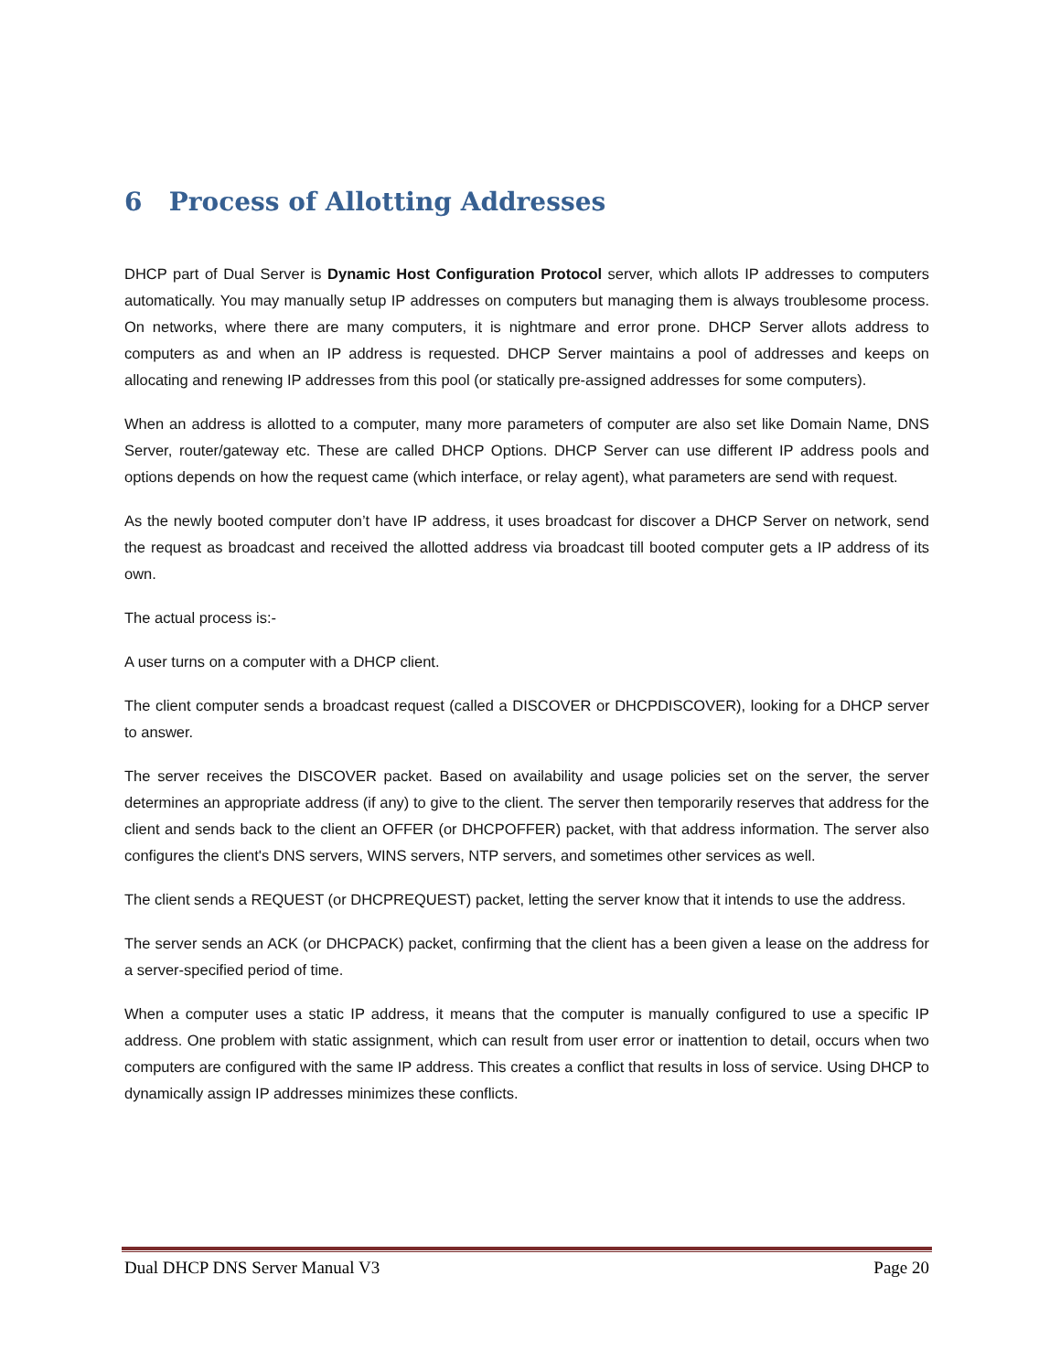6 Process of Allotting Addresses
DHCP part of Dual Server is Dynamic Host Configuration Protocol server, which allots IP addresses to computers automatically. You may manually setup IP addresses on computers but managing them is always troublesome process. On networks, where there are many computers, it is nightmare and error prone. DHCP Server allots address to computers as and when an IP address is requested. DHCP Server maintains a pool of addresses and keeps on allocating and renewing IP addresses from this pool (or statically pre-assigned addresses for some computers).
When an address is allotted to a computer, many more parameters of computer are also set like Domain Name, DNS Server, router/gateway etc. These are called DHCP Options. DHCP Server can use different IP address pools and options depends on how the request came (which interface, or relay agent), what parameters are send with request.
As the newly booted computer don’t have IP address, it uses broadcast for discover a DHCP Server on network, send the request as broadcast and received the allotted address via broadcast till booted computer gets a IP address of its own.
The actual process is:-
A user turns on a computer with a DHCP client.
The client computer sends a broadcast request (called a DISCOVER or DHCPDISCOVER), looking for a DHCP server to answer.
The server receives the DISCOVER packet. Based on availability and usage policies set on the server, the server determines an appropriate address (if any) to give to the client. The server then temporarily reserves that address for the client and sends back to the client an OFFER (or DHCPOFFER) packet, with that address information. The server also configures the client's DNS servers, WINS servers, NTP servers, and sometimes other services as well.
The client sends a REQUEST (or DHCPREQUEST) packet, letting the server know that it intends to use the address.
The server sends an ACK (or DHCPACK) packet, confirming that the client has a been given a lease on the address for a server-specified period of time.
When a computer uses a static IP address, it means that the computer is manually configured to use a specific IP address. One problem with static assignment, which can result from user error or inattention to detail, occurs when two computers are configured with the same IP address. This creates a conflict that results in loss of service. Using DHCP to dynamically assign IP addresses minimizes these conflicts.
Dual DHCP DNS Server Manual V3 Page 20